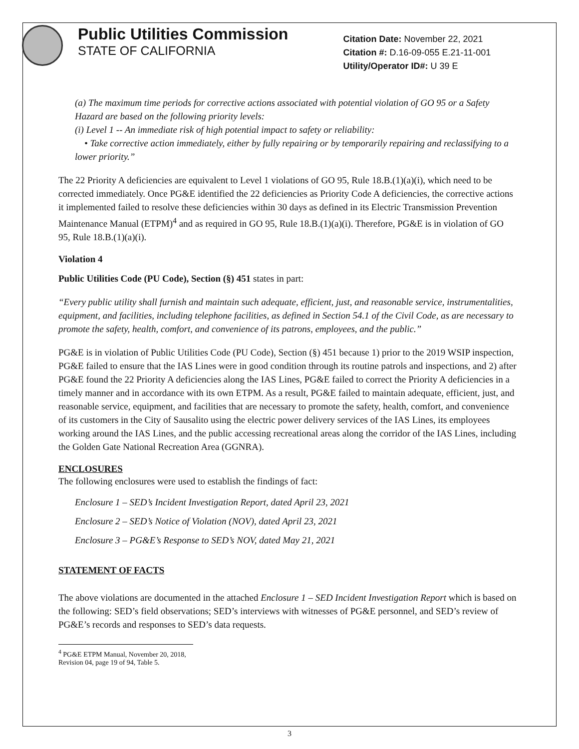Public Utilities Commission
STATE OF CALIFORNIA
Citation Date: November 22, 2021
Citation #: D.16-09-055 E.21-11-001
Utility/Operator ID#: U 39 E
(a) The maximum time periods for corrective actions associated with potential violation of GO 95 or a Safety Hazard are based on the following priority levels:
(i) Level 1 -- An immediate risk of high potential impact to safety or reliability:
• Take corrective action immediately, either by fully repairing or by temporarily repairing and reclassifying to a lower priority.”
The 22 Priority A deficiencies are equivalent to Level 1 violations of GO 95, Rule 18.B.(1)(a)(i), which need to be corrected immediately. Once PG&E identified the 22 deficiencies as Priority Code A deficiencies, the corrective actions it implemented failed to resolve these deficiencies within 30 days as defined in its Electric Transmission Prevention Maintenance Manual (ETPM)<sup>4</sup> and as required in GO 95, Rule 18.B.(1)(a)(i). Therefore, PG&E is in violation of GO 95, Rule 18.B.(1)(a)(i).
Violation 4
Public Utilities Code (PU Code), Section (§) 451 states in part:
“Every public utility shall furnish and maintain such adequate, efficient, just, and reasonable service, instrumentalities, equipment, and facilities, including telephone facilities, as defined in Section 54.1 of the Civil Code, as are necessary to promote the safety, health, comfort, and convenience of its patrons, employees, and the public.”
PG&E is in violation of Public Utilities Code (PU Code), Section (§) 451 because 1) prior to the 2019 WSIP inspection, PG&E failed to ensure that the IAS Lines were in good condition through its routine patrols and inspections, and 2) after PG&E found the 22 Priority A deficiencies along the IAS Lines, PG&E failed to correct the Priority A deficiencies in a timely manner and in accordance with its own ETPM. As a result, PG&E failed to maintain adequate, efficient, just, and reasonable service, equipment, and facilities that are necessary to promote the safety, health, comfort, and convenience of its customers in the City of Sausalito using the electric power delivery services of the IAS Lines, its employees working around the IAS Lines, and the public accessing recreational areas along the corridor of the IAS Lines, including the Golden Gate National Recreation Area (GGNRA).
ENCLOSURES
The following enclosures were used to establish the findings of fact:
Enclosure 1 – SED’s Incident Investigation Report, dated April 23, 2021
Enclosure 2 – SED’s Notice of Violation (NOV), dated April 23, 2021
Enclosure 3 – PG&E’s Response to SED’s NOV, dated May 21, 2021
STATEMENT OF FACTS
The above violations are documented in the attached Enclosure 1 – SED Incident Investigation Report which is based on the following: SED’s field observations; SED’s interviews with witnesses of PG&E personnel, and SED’s review of PG&E’s records and responses to SED’s data requests.
<sup>4</sup> PG&E ETPM Manual, November 20, 2018, Revision 04, page 19 of 94, Table 5.
3